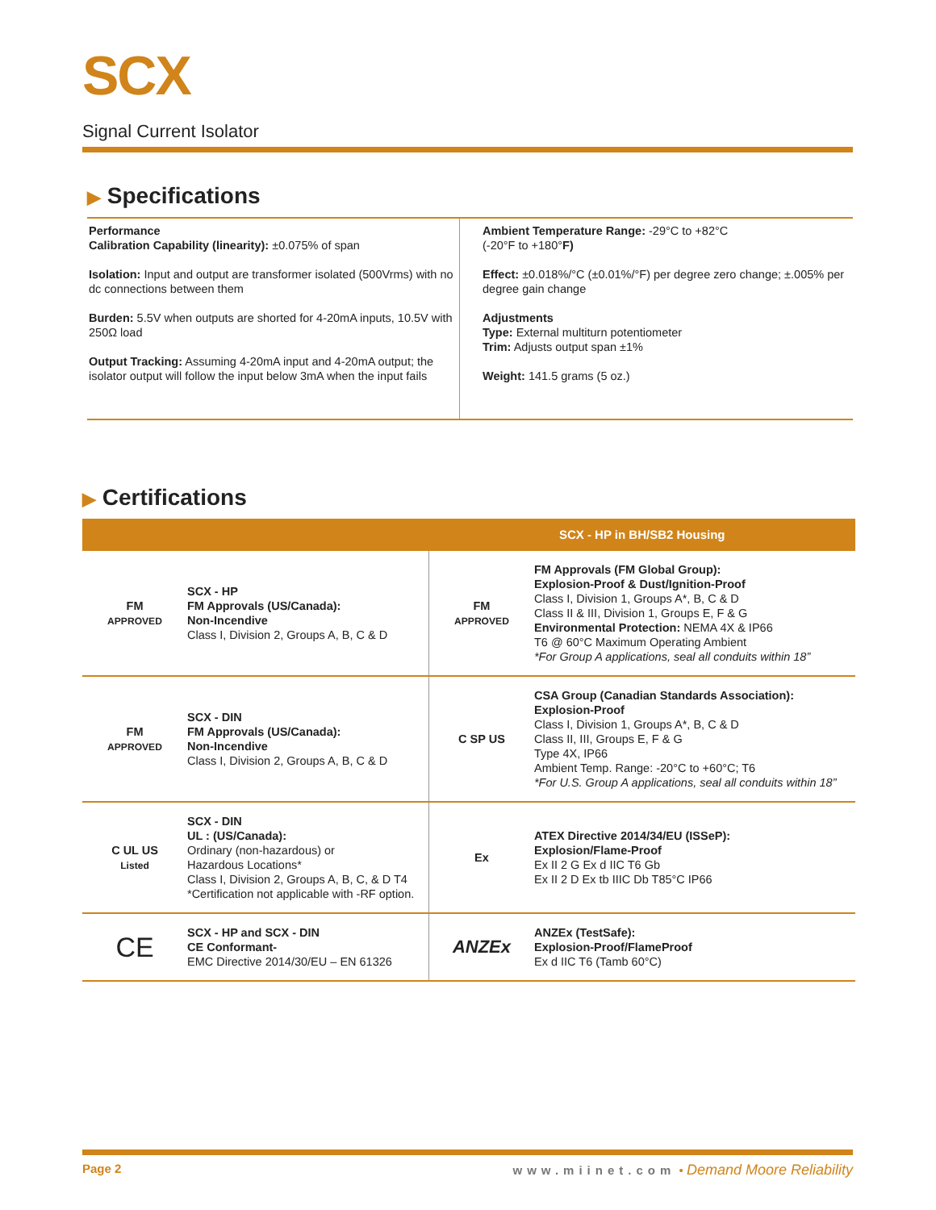SCX
Signal Current Isolator
▶ Specifications
Performance
Calibration Capability (linearity): ±0.075% of span
Isolation: Input and output are transformer isolated (500Vrms) with no dc connections between them
Burden: 5.5V when outputs are shorted for 4-20mA inputs, 10.5V with 250Ω load
Output Tracking: Assuming 4-20mA input and 4-20mA output; the isolator output will follow the input below 3mA when the input fails
Ambient Temperature Range: -29°C to +82°C
(-20°F to +180°F)
Effect: ±0.018%/°C (±0.01%/°F) per degree zero change; ±.005% per degree gain change
Adjustments
Type: External multiturn potentiometer
Trim: Adjusts output span ±1%
Weight: 141.5 grams (5 oz.)
▶ Certifications
| | | SCX - HP in BH/SB2 Housing | |
| --- | --- | --- | --- |
| FM APPROVED | SCX - HP FM Approvals (US/Canada): Non-Incendive Class I, Division 2, Groups A, B, C & D | FM APPROVED | FM Approvals (FM Global Group): Explosion-Proof & Dust/Ignition-Proof Class I, Division 1, Groups A*, B, C & D Class II & III, Division 1, Groups E, F & G Environmental Protection: NEMA 4X & IP66 T6 @ 60°C Maximum Operating Ambient *For Group A applications, seal all conduits within 18” |
| FM APPROVED | SCX - DIN FM Approvals (US/Canada): Non-Incendive Class I, Division 2, Groups A, B, C & D | C SP US | CSA Group (Canadian Standards Association): Explosion-Proof Class I, Division 1, Groups A*, B, C & D Class II, III, Groups E, F & G Type 4X, IP66 Ambient Temp. Range: -20°C to +60°C; T6 *For U.S. Group A applications, seal all conduits within 18” |
| C UL US Listed | SCX - DIN UL : (US/Canada): Ordinary (non-hazardous) or Hazardous Locations* Class I, Division 2, Groups A, B, C, & D T4 *Certification not applicable with -RF option. | Ex | ATEX Directive 2014/34/EU (ISSeP): Explosion/Flame-Proof Ex II 2 G Ex d IIC T6 Gb Ex II 2 D Ex tb IIIC Db T85°C IP66 |
| CE | SCX - HP and SCX - DIN CE Conformant- EMC Directive 2014/30/EU – EN 61326 | ANZEx | ANZEx (TestSafe): Explosion-Proof/FlameProof Ex d IIC T6 (Tamb 60°C) |
Page 2 www.miinet.com • Demand Moore Reliability